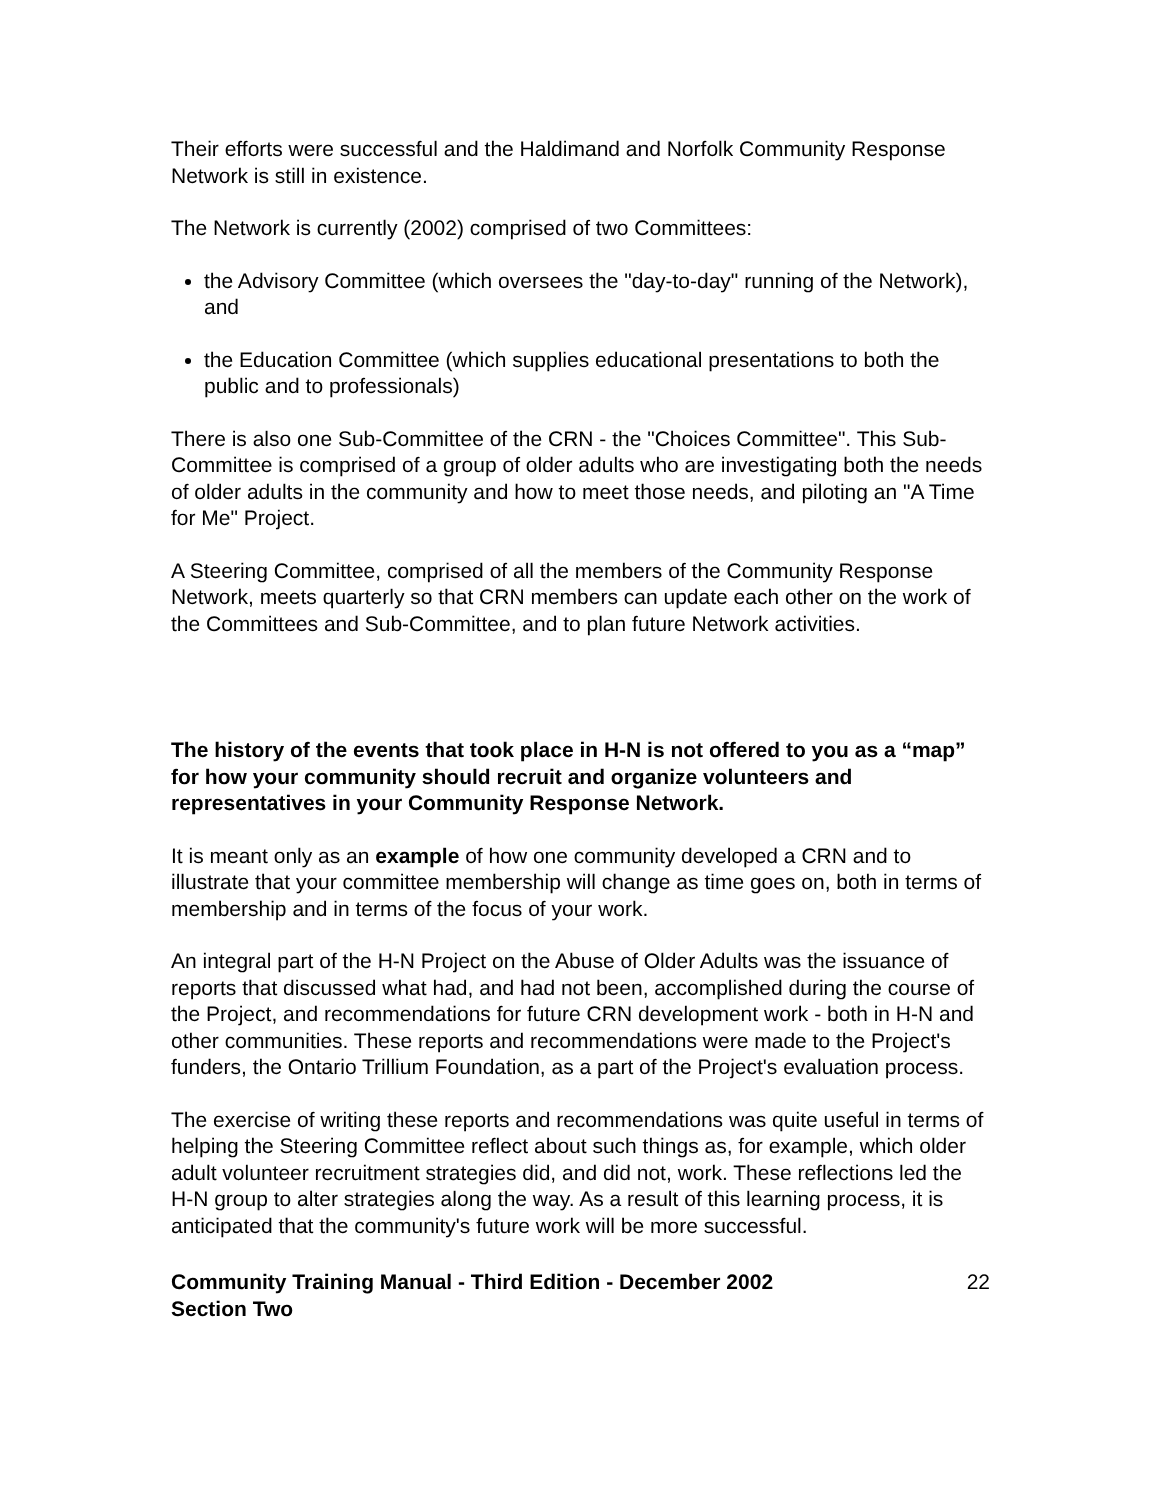Their efforts were successful and the Haldimand and Norfolk Community Response Network is still in existence.
The Network is currently (2002) comprised of two Committees:
the Advisory Committee (which oversees the "day-to-day" running of the Network), and
the Education Committee (which supplies educational presentations to both the public and to professionals)
There is also one Sub-Committee of the CRN - the "Choices Committee". This Sub-Committee is comprised of a group of older adults who are investigating both the needs of older adults in the community and how to meet those needs, and piloting an "A Time for Me" Project.
A Steering Committee, comprised of all the members of the Community Response Network, meets quarterly so that CRN members can update each other on the work of the Committees and Sub-Committee, and to plan future Network activities.
The history of the events that took place in H-N is not offered to you as a “map” for how your community should recruit and organize volunteers and representatives in your Community Response Network.
It is meant only as an example of how one community developed a CRN and to illustrate that your committee membership will change as time goes on, both in terms of membership and in terms of the focus of your work.
An integral part of the H-N Project on the Abuse of Older Adults was the issuance of reports that discussed what had, and had not been, accomplished during the course of the Project, and recommendations for future CRN development work - both in H-N and other communities. These reports and recommendations were made to the Project's funders, the Ontario Trillium Foundation, as a part of the Project's evaluation process.
The exercise of writing these reports and recommendations was quite useful in terms of helping the Steering Committee reflect about such things as, for example, which older adult volunteer recruitment strategies did, and did not, work. These reflections led the H-N group to alter strategies along the way. As a result of this learning process, it is anticipated that the community's future work will be more successful.
Community Training Manual - Third Edition - December 2002
Section Two
22